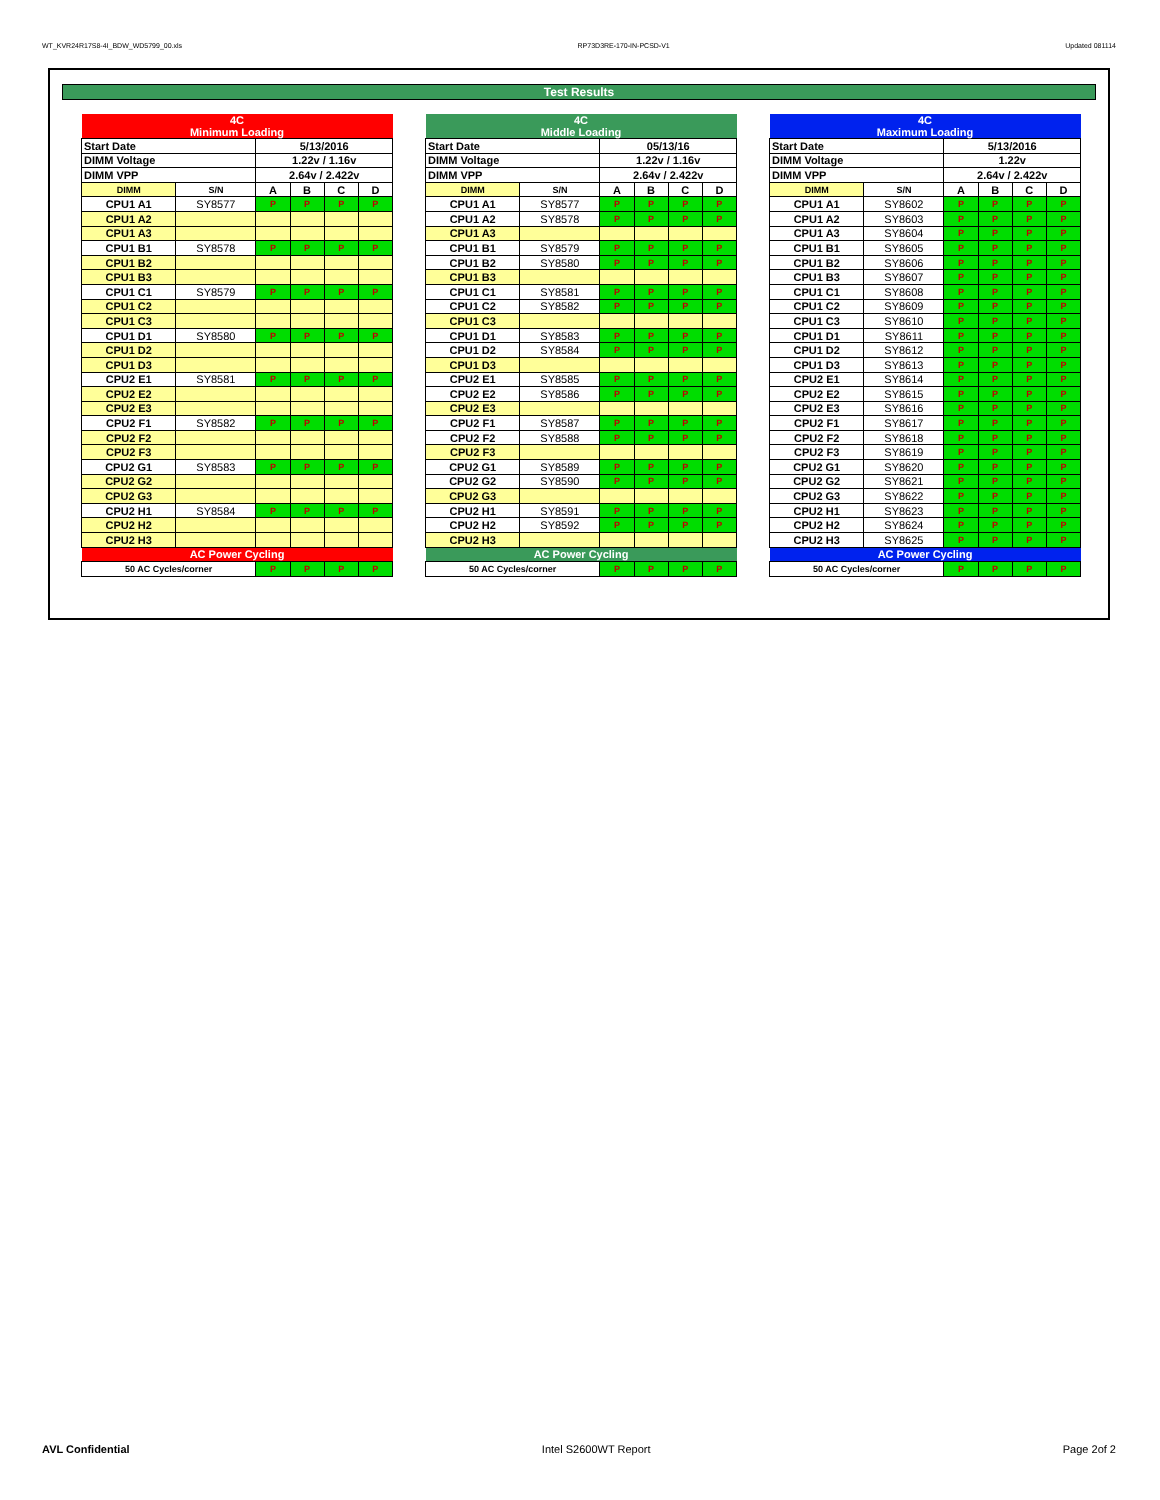WT_KVR24R17S8-4I_BDW_WD5799_00.xls RP73D3RE-170-IN-PCSD-V1 Updated 081114
Test Results
| 4C Minimum Loading | | | | | |
| Start Date | | 5/13/2016 | | | |
| DIMM Voltage | | 1.22v / 1.16v | | | |
| DIMM VPP | | 2.64v / 2.422v | | | |
| DIMM | S/N | A | B | C | D |
| CPU1 A1 | SY8577 | P | P | P | P |
| CPU1 A2 | | | | | |
| CPU1 A3 | | | | | |
| CPU1 B1 | SY8578 | P | P | P | P |
| CPU1 B2 | | | | | |
| CPU1 B3 | | | | | |
| CPU1 C1 | SY8579 | P | P | P | P |
| CPU1 C2 | | | | | |
| CPU1 C3 | | | | | |
| CPU1 D1 | SY8580 | P | P | P | P |
| CPU1 D2 | | | | | |
| CPU1 D3 | | | | | |
| CPU2 E1 | SY8581 | P | P | P | P |
| CPU2 E2 | | | | | |
| CPU2 E3 | | | | | |
| CPU2 F1 | SY8582 | P | P | P | P |
| CPU2 F2 | | | | | |
| CPU2 F3 | | | | | |
| CPU2 G1 | SY8583 | P | P | P | P |
| CPU2 G2 | | | | | |
| CPU2 G3 | | | | | |
| CPU2 H1 | SY8584 | P | P | P | P |
| CPU2 H2 | | | | | |
| CPU2 H3 | | | | | |
| AC Power Cycling | | | | | |
| 50 AC Cycles/corner | | P | P | P | P |
| 4C Middle Loading | | | | | |
| Start Date | | 05/13/16 | | | |
| DIMM Voltage | | 1.22v / 1.16v | | | |
| DIMM VPP | | 2.64v / 2.422v | | | |
| DIMM | S/N | A | B | C | D |
| CPU1 A1 | SY8577 | P | P | P | P |
| CPU1 A2 | SY8578 | P | P | P | P |
| CPU1 A3 | | | | | |
| CPU1 B1 | SY8579 | P | P | P | P |
| CPU1 B2 | SY8580 | P | P | P | P |
| CPU1 B3 | | | | | |
| CPU1 C1 | SY8581 | P | P | P | P |
| CPU1 C2 | SY8582 | P | P | P | P |
| CPU1 C3 | | | | | |
| CPU1 D1 | SY8583 | P | P | P | P |
| CPU1 D2 | SY8584 | P | P | P | P |
| CPU1 D3 | | | | | |
| CPU2 E1 | SY8585 | P | P | P | P |
| CPU2 E2 | SY8586 | P | P | P | P |
| CPU2 E3 | | | | | |
| CPU2 F1 | SY8587 | P | P | P | P |
| CPU2 F2 | SY8588 | P | P | P | P |
| CPU2 F3 | | | | | |
| CPU2 G1 | SY8589 | P | P | P | P |
| CPU2 G2 | SY8590 | P | P | P | P |
| CPU2 G3 | | | | | |
| CPU2 H1 | SY8591 | P | P | P | P |
| CPU2 H2 | SY8592 | P | P | P | P |
| CPU2 H3 | | | | | |
| AC Power Cycling | | | | | |
| 50 AC Cycles/corner | | P | P | P | P |
| 4C Maximum Loading | | | | | |
| Start Date | | 5/13/2016 | | | |
| DIMM Voltage | | 1.22v | | | |
| DIMM VPP | | 2.64v / 2.422v | | | |
| DIMM | S/N | A | B | C | D |
| CPU1 A1 | SY8602 | P | P | P | P |
| CPU1 A2 | SY8603 | P | P | P | P |
| CPU1 A3 | SY8604 | P | P | P | P |
| CPU1 B1 | SY8605 | P | P | P | P |
| CPU1 B2 | SY8606 | P | P | P | P |
| CPU1 B3 | SY8607 | P | P | P | P |
| CPU1 C1 | SY8608 | P | P | P | P |
| CPU1 C2 | SY8609 | P | P | P | P |
| CPU1 C3 | SY8610 | P | P | P | P |
| CPU1 D1 | SY8611 | P | P | P | P |
| CPU1 D2 | SY8612 | P | P | P | P |
| CPU1 D3 | SY8613 | P | P | P | P |
| CPU2 E1 | SY8614 | P | P | P | P |
| CPU2 E2 | SY8615 | P | P | P | P |
| CPU2 E3 | SY8616 | P | P | P | P |
| CPU2 F1 | SY8617 | P | P | P | P |
| CPU2 F2 | SY8618 | P | P | P | P |
| CPU2 F3 | SY8619 | P | P | P | P |
| CPU2 G1 | SY8620 | P | P | P | P |
| CPU2 G2 | SY8621 | P | P | P | P |
| CPU2 G3 | SY8622 | P | P | P | P |
| CPU2 H1 | SY8623 | P | P | P | P |
| CPU2 H2 | SY8624 | P | P | P | P |
| CPU2 H3 | SY8625 | P | P | P | P |
| AC Power Cycling | | | | | |
| 50 AC Cycles/corner | | P | P | P | P |
AVL Confidential Intel S2600WT Report Page 2of 2